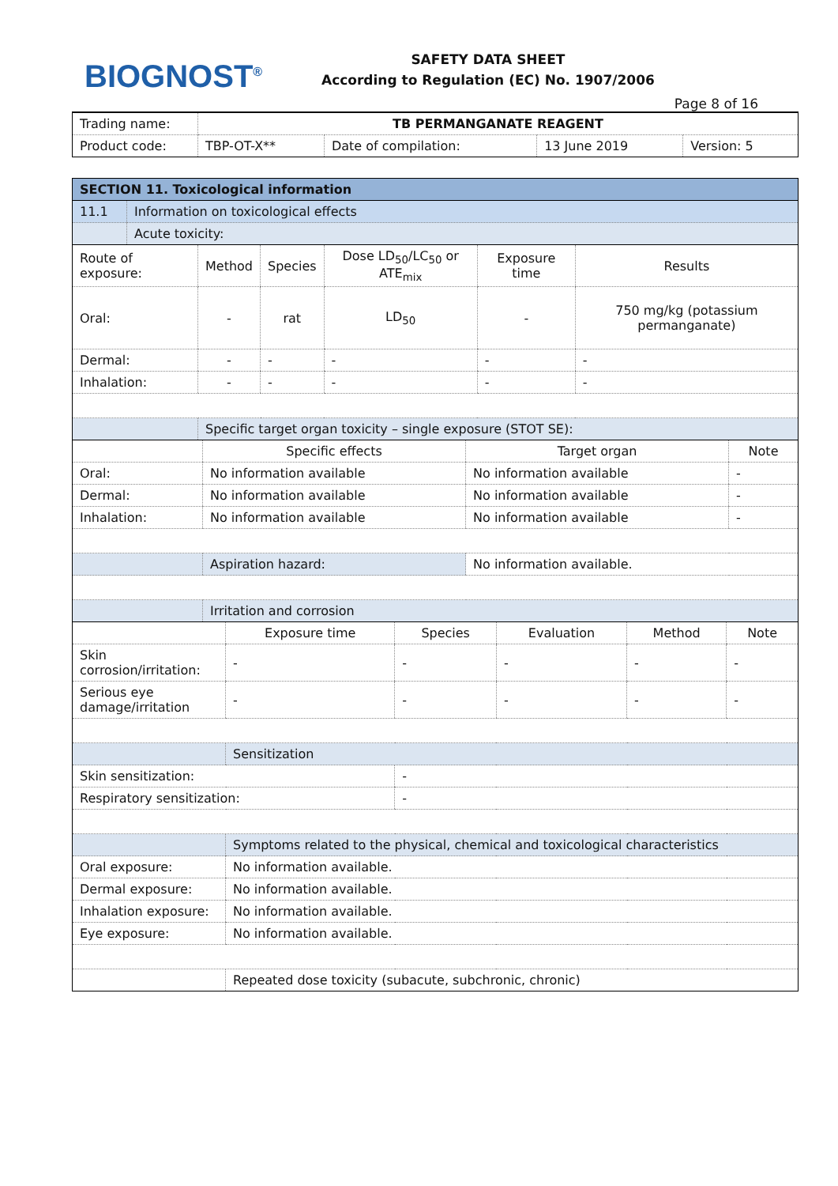BIOGNOST<sup>®</sup>
SAFETY DATA SHEET
According to Regulation (EC) No. 1907/2006
Page 8 of 16
| Trading name: | TB PERMANGANATE REAGENT | | | |
| Product code: | TBP-OT-X** | Date of compilation: | 13 June 2019 | Version: 5 |
| SECTION 11. Toxicological information | |
| 11.1 | Information on toxicological effects |
| | Acute toxicity: |
| Route of exposure: | Method | Species | Dose LD<sub>50</sub>/LC<sub>50</sub> or ATE<sub>mix</sub> | Exposure time | Results |
| Oral: | - | rat | LD<sub>50</sub> | - | 750 mg/kg (potassium permanganate) |
| Dermal: | - | - | - | - | - |
| Inhalation: | - | - | - | - | - |
| | Specific target organ toxicity – single exposure (STOT SE): | | | | |
| | Specific effects | Target organ | Note |
| Oral: | No information available | No information available | - |
| Dermal: | No information available | No information available | - |
| Inhalation: | No information available | No information available | - |
| | Aspiration hazard: | No information available. | |
| | Irritation and corrosion | | |
| | Exposure time | Species | Evaluation | Method | Note |
| Skin corrosion/irritation: | - | - | - | - | - |
| Serious eye damage/irritation | - | - | - | - | - |
| | Sensitization | | | | |
| Skin sensitization: | | - | | | |
| Respiratory sensitization: | | - | | | |
| | Symptoms related to the physical, chemical and toxicological characteristics | | | | |
| Oral exposure: | No information available. | | | | |
| Dermal exposure: | No information available. | | | | |
| Inhalation exposure: | No information available. | | | | |
| Eye exposure: | No information available. | | | | |
| | Repeated dose toxicity (subacute, subchronic, chronic) | | | | |